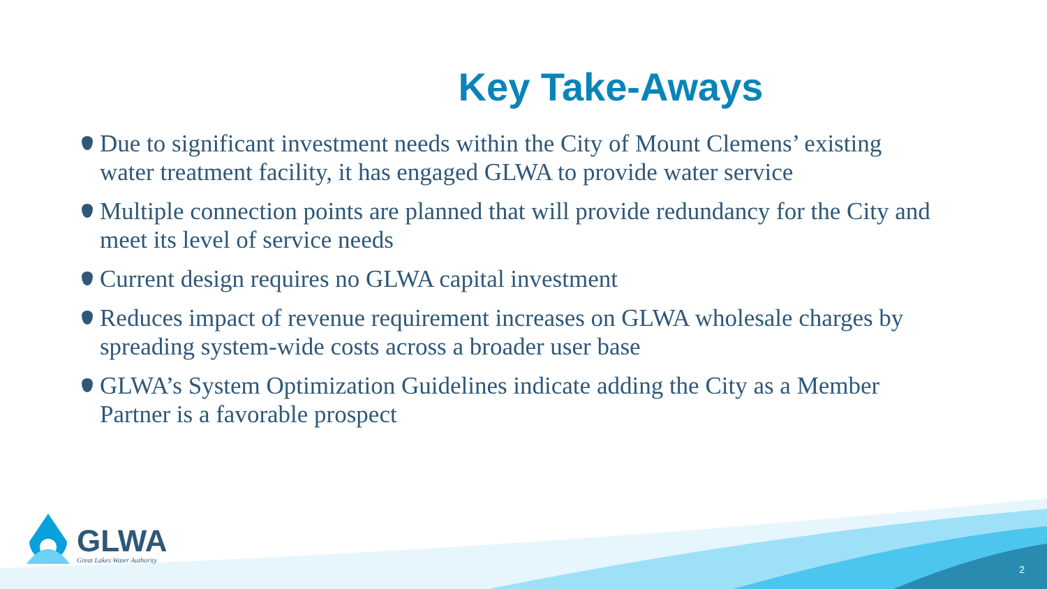Key Take-Aways
Due to significant investment needs within the City of Mount Clemens’ existing water treatment facility, it has engaged GLWA to provide water service
Multiple connection points are planned that will provide redundancy for the City and meet its level of service needs
Current design requires no GLWA capital investment
Reduces impact of revenue requirement increases on GLWA wholesale charges by spreading system-wide costs across a broader user base
GLWA’s System Optimization Guidelines indicate adding the City as a Member Partner is a favorable prospect
GLWA
Great Lakes Water Authority
2